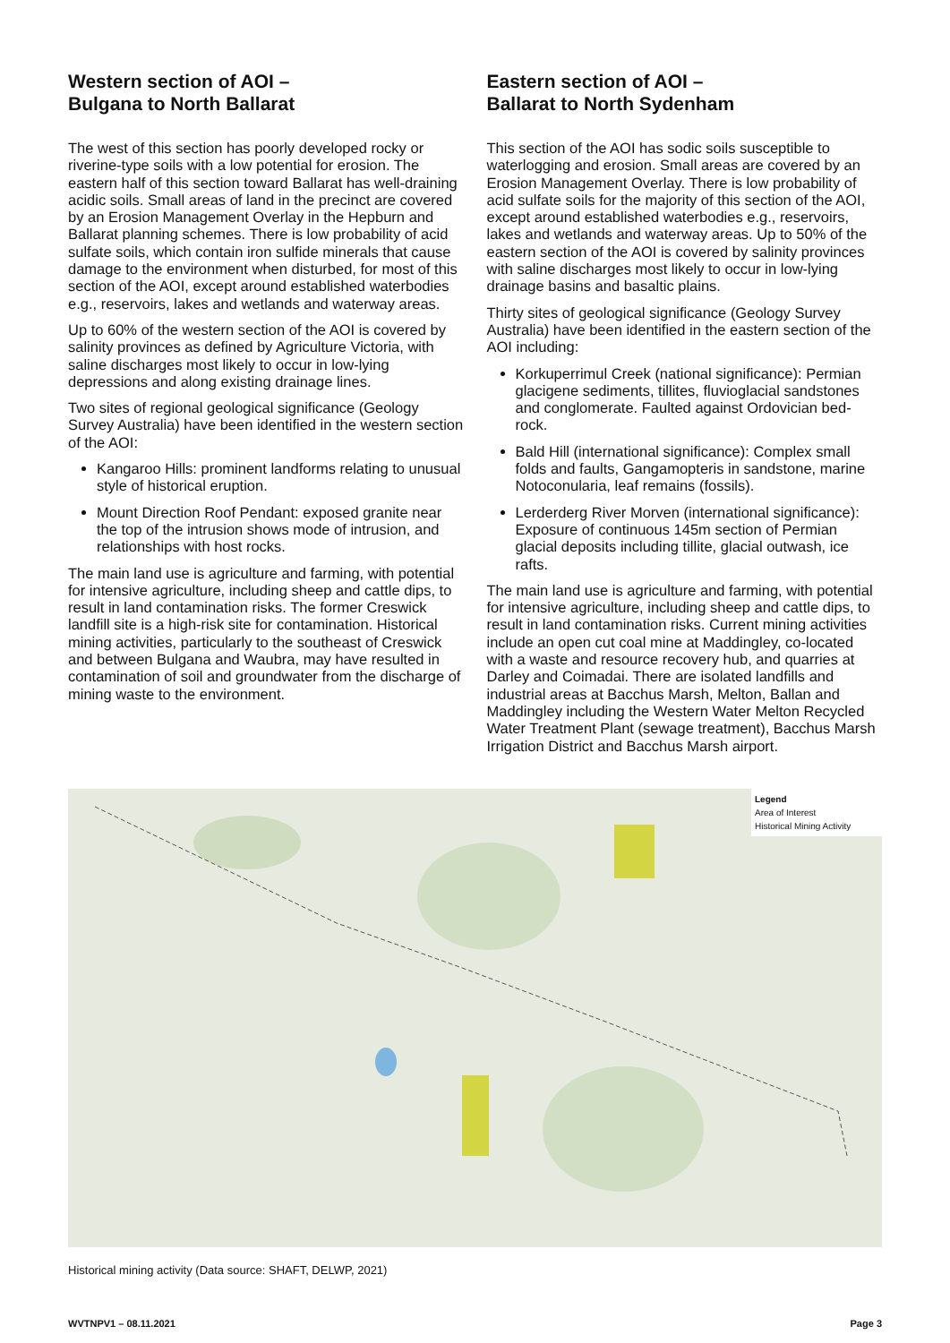Western section of AOI –
Bulgana to North Ballarat
The west of this section has poorly developed rocky or riverine-type soils with a low potential for erosion. The eastern half of this section toward Ballarat has well-draining acidic soils. Small areas of land in the precinct are covered by an Erosion Management Overlay in the Hepburn and Ballarat planning schemes. There is low probability of acid sulfate soils, which contain iron sulfide minerals that cause damage to the environment when disturbed, for most of this section of the AOI, except around established waterbodies e.g., reservoirs, lakes and wetlands and waterway areas.
Up to 60% of the western section of the AOI is covered by salinity provinces as defined by Agriculture Victoria, with saline discharges most likely to occur in low-lying depressions and along existing drainage lines.
Two sites of regional geological significance (Geology Survey Australia) have been identified in the western section of the AOI:
Kangaroo Hills: prominent landforms relating to unusual style of historical eruption.
Mount Direction Roof Pendant: exposed granite near the top of the intrusion shows mode of intrusion, and relationships with host rocks.
The main land use is agriculture and farming, with potential for intensive agriculture, including sheep and cattle dips, to result in land contamination risks. The former Creswick landfill site is a high-risk site for contamination. Historical mining activities, particularly to the southeast of Creswick and between Bulgana and Waubra, may have resulted in contamination of soil and groundwater from the discharge of mining waste to the environment.
Eastern section of AOI –
Ballarat to North Sydenham
This section of the AOI has sodic soils susceptible to waterlogging and erosion. Small areas are covered by an Erosion Management Overlay. There is low probability of acid sulfate soils for the majority of this section of the AOI, except around established waterbodies e.g., reservoirs, lakes and wetlands and waterway areas. Up to 50% of the eastern section of the AOI is covered by salinity provinces with saline discharges most likely to occur in low-lying drainage basins and basaltic plains.
Thirty sites of geological significance (Geology Survey Australia) have been identified in the eastern section of the AOI including:
Korkuperrimul Creek (national significance): Permian glacigene sediments, tillites, fluvioglacial sandstones and conglomerate. Faulted against Ordovician bed-rock.
Bald Hill (international significance): Complex small folds and faults, Gangamopteris in sandstone, marine Notoconularia, leaf remains (fossils).
Lerderderg River Morven (international significance): Exposure of continuous 145m section of Permian glacial deposits including tillite, glacial outwash, ice rafts.
The main land use is agriculture and farming, with potential for intensive agriculture, including sheep and cattle dips, to result in land contamination risks. Current mining activities include an open cut coal mine at Maddingley, co-located with a waste and resource recovery hub, and quarries at Darley and Coimadai. There are isolated landfills and industrial areas at Bacchus Marsh, Melton, Ballan and Maddingley including the Western Water Melton Recycled Water Treatment Plant (sewage treatment), Bacchus Marsh Irrigation District and Bacchus Marsh airport.
Legend
Area of Interest
Historical Mining Activity
Historical mining activity (Data source: SHAFT, DELWP, 2021)
WVTNPV1 – 08.11.2021 Page 3